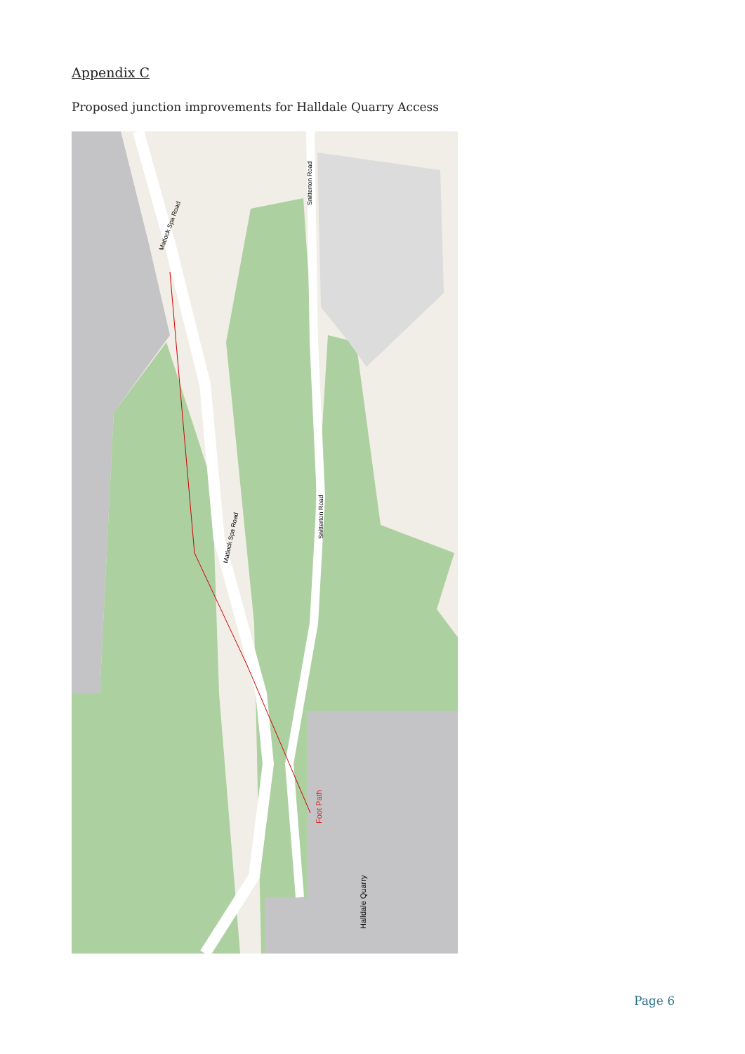Appendix C
Proposed junction improvements for Halldale Quarry Access
Matlock Spa Road
Matlock Spa Road
Snitterton Road
Snitterton Road
Foot Path
Halldale Quarry
Page 6